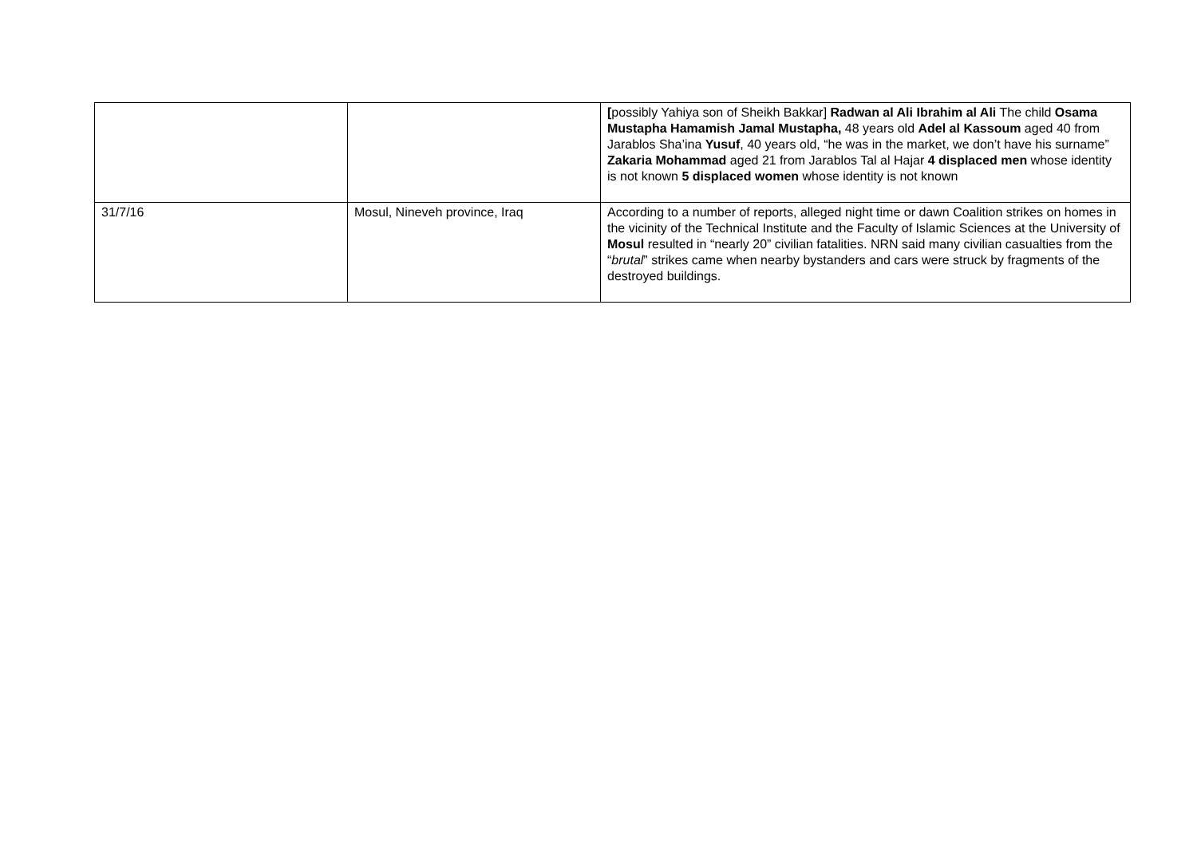| | | [ possibly Yahiya son of Sheikh Bakkar] Radwan al Ali Ibrahim al Ali The child Osama Mustapha Hamamish Jamal Mustapha, 48 years old Adel al Kassoum aged 40 from Jarablos Sha’ina Yusuf , 40 years old, “he was in the market, we don’t have his surname” Zakaria Mohammad aged 21 from Jarablos Tal al Hajar 4 displaced men whose identity is not known 5 displaced women whose identity is not known |
| 31/7/16 | Mosul, Nineveh province, Iraq | According to a number of reports, alleged night time or dawn Coalition strikes on homes in the vicinity of the Technical Institute and the Faculty of Islamic Sciences at the University of Mosul resulted in “nearly 20” civilian fatalities. NRN said many civilian casualties from the “ brutal ” strikes came when nearby bystanders and cars were struck by fragments of the destroyed buildings. |